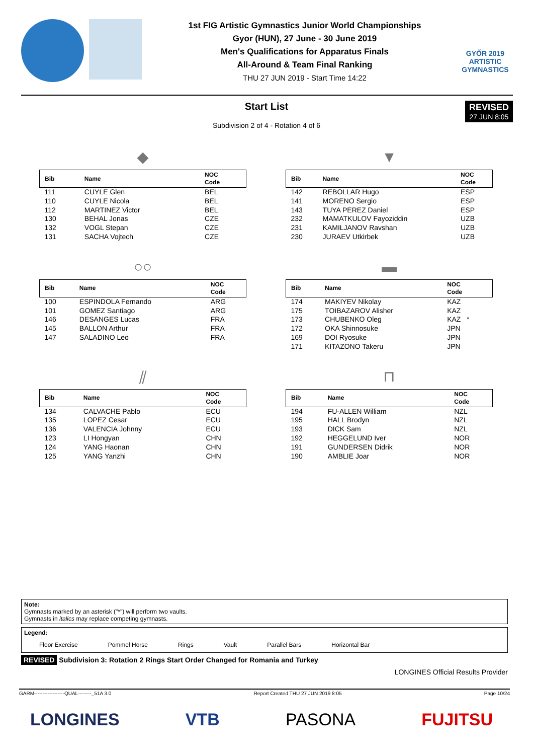1st FIG Artistic Gymnastics Junior World Championships
Gyor (HUN), 27 June - 30 June 2019
Men's Qualifications for Apparatus Finals
All-Around & Team Final Ranking
THU 27 JUN 2019 - Start Time 14:22
GYŐR 2019
ARTISTIC
GYMNASTICS
Start List
REVISED
27 JUN 8:05
Subdivision 2 of 4 - Rotation 4 of 6
◆
| Bib | Name | NOC Code |
| --- | --- | --- |
| 111 | CUYLE Glen | BEL |
| 110 | CUYLE Nicola | BEL |
| 112 | MARTINEZ Victor | BEL |
| 130 | BEHAL Jonas | CZE |
| 132 | VOGL Stepan | CZE |
| 131 | SACHA Vojtech | CZE |
▼
| Bib | Name | NOC Code |
| --- | --- | --- |
| 142 | REBOLLAR Hugo | ESP |
| 141 | MORENO Sergio | ESP |
| 143 | TUYA PEREZ Daniel | ESP |
| 232 | MAMATKULOV Fayoziddin | UZB |
| 231 | KAMILJANOV Ravshan | UZB |
| 230 | JURAEV Utkirbek | UZB |
○○
| Bib | Name | NOC Code |
| --- | --- | --- |
| 100 | ESPINDOLA Fernando | ARG |
| 101 | GOMEZ Santiago | ARG |
| 146 | DESANGES Lucas | FRA |
| 145 | BALLON Arthur | FRA |
| 147 | SALADINO Leo | FRA |
▬
| Bib | Name | NOC Code |
| --- | --- | --- |
| 174 | MAKIYEV Nikolay | KAZ |
| 175 | TOIBAZAROV Alisher | KAZ |
| 173 | CHUBENKO Oleg | KAZ * |
| 172 | OKA Shinnosuke | JPN |
| 169 | DOI Ryosuke | JPN |
| 171 | KITAZONO Takeru | JPN |
⫽
| Bib | Name | NOC Code |
| --- | --- | --- |
| 134 | CALVACHE Pablo | ECU |
| 135 | LOPEZ Cesar | ECU |
| 136 | VALENCIA Johnny | ECU |
| 123 | LI Hongyan | CHN |
| 124 | YANG Haonan | CHN |
| 125 | YANG Yanzhi | CHN |
⊓
| Bib | Name | NOC Code |
| --- | --- | --- |
| 194 | FU-ALLEN William | NZL |
| 195 | HALL Brodyn | NZL |
| 193 | DICK Sam | NZL |
| 192 | HEGGELUND Iver | NOR |
| 191 | GUNDERSEN Didrik | NOR |
| 190 | AMBLIE Joar | NOR |
Note:
Gymnasts marked by an asterisk ("*") will perform two vaults.
Gymnasts in italics may replace competing gymnasts.
Legend:
Floor Exercise Pommel Horse Rings Vault Parallel Bars Horizontal Bar
REVISED Subdivision 3: Rotation 2 Rings Start Order Changed for Romania and Turkey
LONGINES Official Results Provider
GARM------------------QUAL--------_51A 3.0 Report Created THU 27 JUN 2019 8:05 Page 10/24
LONGINES VTB PASONA FUJITSU